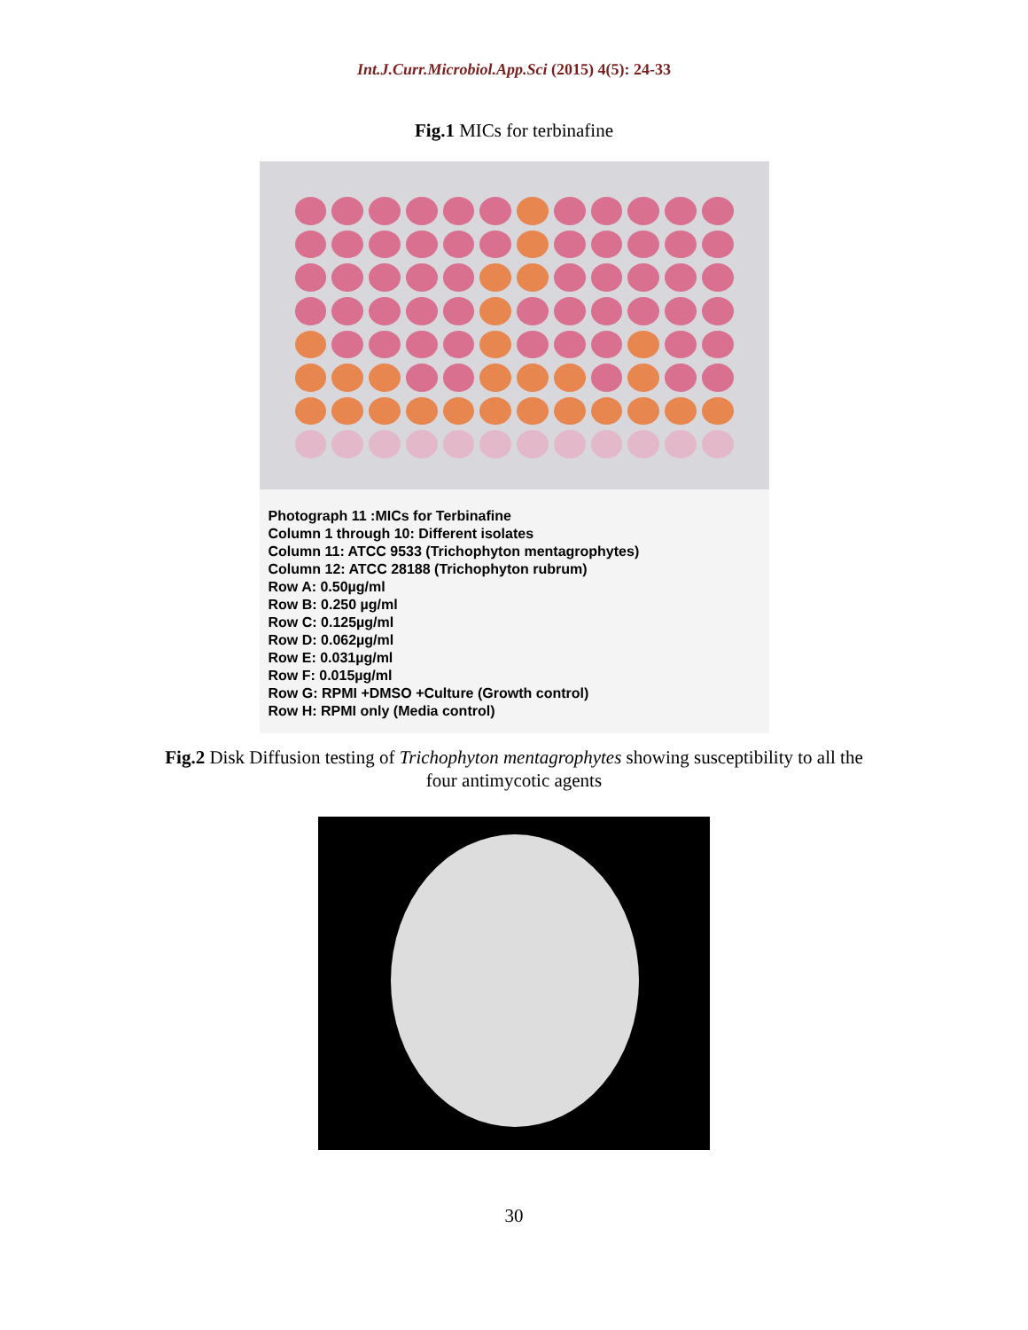Int.J.Curr.Microbiol.App.Sci (2015) 4(5): 24-33
Fig.1 MICs for terbinafine
Photograph 11 :MICs for Terbinafine
Column 1 through 10: Different isolates
Column 11: ATCC 9533 (Trichophyton mentagrophytes)
Column 12: ATCC 28188 (Trichophyton rubrum)
Row A: 0.50µg/ml
Row B: 0.250 µg/ml
Row C: 0.125µg/ml
Row D: 0.062µg/ml
Row E: 0.031µg/ml
Row F: 0.015µg/ml
Row G: RPMI +DMSO +Culture (Growth control)
Row H: RPMI only (Media control)
Fig.2 Disk Diffusion testing of Trichophyton mentagrophytes showing susceptibility to all the
four antimycotic agents
30